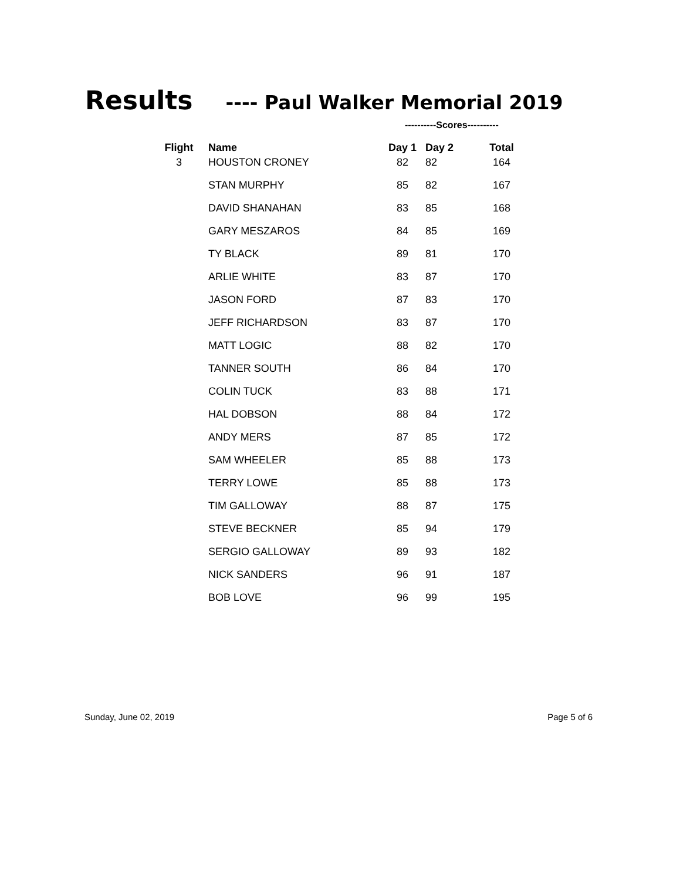Results ---- Paul Walker Memorial 2019
----------Scores----------
| Flight | Name | Day 1 | Day 2 | Total |
| --- | --- | --- | --- | --- |
| 3 | HOUSTON CRONEY | 82 | 82 | 164 |
| | STAN MURPHY | 85 | 82 | 167 |
| | DAVID SHANAHAN | 83 | 85 | 168 |
| | GARY MESZAROS | 84 | 85 | 169 |
| | TY BLACK | 89 | 81 | 170 |
| | ARLIE WHITE | 83 | 87 | 170 |
| | JASON FORD | 87 | 83 | 170 |
| | JEFF RICHARDSON | 83 | 87 | 170 |
| | MATT LOGIC | 88 | 82 | 170 |
| | TANNER SOUTH | 86 | 84 | 170 |
| | COLIN TUCK | 83 | 88 | 171 |
| | HAL DOBSON | 88 | 84 | 172 |
| | ANDY MERS | 87 | 85 | 172 |
| | SAM WHEELER | 85 | 88 | 173 |
| | TERRY LOWE | 85 | 88 | 173 |
| | TIM GALLOWAY | 88 | 87 | 175 |
| | STEVE BECKNER | 85 | 94 | 179 |
| | SERGIO GALLOWAY | 89 | 93 | 182 |
| | NICK SANDERS | 96 | 91 | 187 |
| | BOB LOVE | 96 | 99 | 195 |
Sunday, June 02, 2019 Page 5 of 6